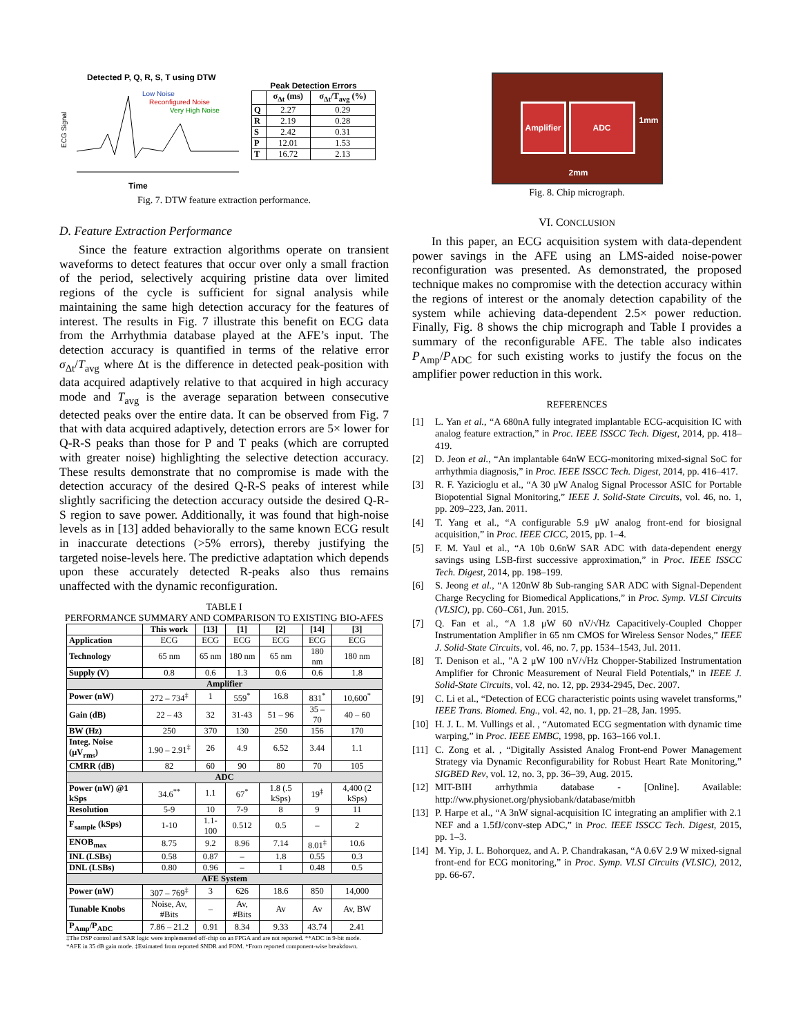Detected P, Q, R, S, T using DTW
Low Noise
Reconfigured Noise
Very High Noise
ECG Signal
Time
Peak Detection Errors
| | σ<sub>Δt</sub> (ms) | σ<sub>Δt</sub>/T<sub>avg</sub> (%) |
| --- | --- | --- |
| Q | 2.27 | 0.29 |
| R | 2.19 | 0.28 |
| S | 2.42 | 0.31 |
| P | 12.01 | 1.53 |
| T | 16.72 | 2.13 |
Fig. 7. DTW feature extraction performance.
D. Feature Extraction Performance
Since the feature extraction algorithms operate on transient waveforms to detect features that occur over only a small fraction of the period, selectively acquiring pristine data over limited regions of the cycle is sufficient for signal analysis while maintaining the same high detection accuracy for the features of interest. The results in Fig. 7 illustrate this benefit on ECG data from the Arrhythmia database played at the AFE’s input. The detection accuracy is quantified in terms of the relative error σ<sub>Δt</sub>/T<sub>avg</sub> where Δt is the difference in detected peak-position with data acquired adaptively relative to that acquired in high accuracy mode and T<sub>avg</sub> is the average separation between consecutive detected peaks over the entire data. It can be observed from Fig. 7 that with data acquired adaptively, detection errors are 5× lower for Q-R-S peaks than those for P and T peaks (which are corrupted with greater noise) highlighting the selective detection accuracy. These results demonstrate that no compromise is made with the detection accuracy of the desired Q-R-S peaks of interest while slightly sacrificing the detection accuracy outside the desired Q-R-S region to save power. Additionally, it was found that high-noise levels as in [13] added behaviorally to the same known ECG result in inaccurate detections (>5% errors), thereby justifying the targeted noise-levels here. The predictive adaptation which depends upon these accurately detected R-peaks also thus remains unaffected with the dynamic reconfiguration.
TABLE I
PERFORMANCE SUMMARY AND COMPARISON TO EXISTING BIO-AFES
| | This work | [13] | [1] | [2] | [14] | [3] |
| --- | --- | --- | --- | --- | --- | --- |
| Application | ECG | ECG | ECG | ECG | ECG | ECG |
| Technology | 65 nm | 65 nm | 180 nm | 65 nm | 180 nm | 180 nm |
| Supply (V) | 0.8 | 0.6 | 1.3 | 0.6 | 0.6 | 1.8 |
| Amplifier | | | | | | |
| Power (nW) | 272 – 734<sup>‡</sup> | 1 | 559<sup>*</sup> | 16.8 | 831<sup>*</sup> | 10,600<sup>*</sup> |
| Gain (dB) | 22 – 43 | 32 | 31-43 | 51 – 96 | 35 – 70 | 40 – 60 |
| BW (Hz) | 250 | 370 | 130 | 250 | 156 | 170 |
| Integ. Noise (μV<sub>rms</sub>) | 1.90 – 2.91<sup>‡</sup> | 26 | 4.9 | 6.52 | 3.44 | 1.1 |
| CMRR (dB) | 82 | 60 | 90 | 80 | 70 | 105 |
| ADC | | | | | | |
| Power (nW) @1 kSps | 34.6<sup>**</sup> | 1.1 | 67<sup>*</sup> | 1.8 (.5 kSps) | 19<sup>‡</sup> | 4,400 (2 kSps) |
| Resolution | 5-9 | 10 | 7-9 | 8 | 9 | 11 |
| F<sub>sample</sub> (kSps) | 1-10 | 1.1-100 | 0.512 | 0.5 | – | 2 |
| ENOB<sub>max</sub> | 8.75 | 9.2 | 8.96 | 7.14 | 8.01<sup>‡</sup> | 10.6 |
| INL (LSBs) | 0.58 | 0.87 | – | 1.8 | 0.55 | 0.3 |
| DNL (LSBs) | 0.80 | 0.96 | – | 1 | 0.48 | 0.5 |
| AFE System | | | | | | |
| Power (nW) | 307 – 769<sup>‡</sup> | 3 | 626 | 18.6 | 850 | 14,000 |
| Tunable Knobs | Noise, Av, #Bits | – | Av, #Bits | Av | Av | Av, BW |
| P<sub>Amp</sub>/P<sub>ADC</sub> | 7.86 – 21.2 | 0.91 | 8.34 | 9.33 | 43.74 | 2.41 |
‡The DSP control and SAR logic were implemented off-chip on an FPGA and are not reported. **ADC in 9-bit mode.
*AFE in 35 dB gain mode. ‡Estimated from reported SNDR and FOM. *From reported component-wise breakdown.
Amplifier
ADC
2mm
1mm
Fig. 8. Chip micrograph.
VI. CONCLUSION
In this paper, an ECG acquisition system with data-dependent power savings in the AFE using an LMS-aided noise-power reconfiguration was presented. As demonstrated, the proposed technique makes no compromise with the detection accuracy within the regions of interest or the anomaly detection capability of the system while achieving data-dependent 2.5× power reduction. Finally, Fig. 8 shows the chip micrograph and Table I provides a summary of the reconfigurable AFE. The table also indicates P<sub>Amp</sub>/P<sub>ADC</sub> for such existing works to justify the focus on the amplifier power reduction in this work.
REFERENCES
[1] L. Yan et al., “A 680nA fully integrated implantable ECG-acquisition IC with analog feature extraction,” in Proc. IEEE ISSCC Tech. Digest, 2014, pp. 418–419.
[2] D. Jeon et al., “An implantable 64nW ECG-monitoring mixed-signal SoC for arrhythmia diagnosis,” in Proc. IEEE ISSCC Tech. Digest, 2014, pp. 416–417.
[3] R. F. Yazicioglu et al., “A 30 μW Analog Signal Processor ASIC for Portable Biopotential Signal Monitoring,” IEEE J. Solid-State Circuits, vol. 46, no. 1, pp. 209–223, Jan. 2011.
[4] T. Yang et al., “A configurable 5.9 μW analog front-end for biosignal acquisition,” in Proc. IEEE CICC, 2015, pp. 1–4.
[5] F. M. Yaul et al., “A 10b 0.6nW SAR ADC with data-dependent energy savings using LSB-first successive approximation,” in Proc. IEEE ISSCC Tech. Digest, 2014, pp. 198–199.
[6] S. Jeong et al., “A 120nW 8b Sub-ranging SAR ADC with Signal-Dependent Charge Recycling for Biomedical Applications,” in Proc. Symp. VLSI Circuits (VLSIC), pp. C60–C61, Jun. 2015.
[7] Q. Fan et al., “A 1.8 μW 60 nV/√Hz Capacitively-Coupled Chopper Instrumentation Amplifier in 65 nm CMOS for Wireless Sensor Nodes,” IEEE J. Solid-State Circuits, vol. 46, no. 7, pp. 1534–1543, Jul. 2011.
[8] T. Denison et al., "A 2 μW 100 nV/√Hz Chopper-Stabilized Instrumentation Amplifier for Chronic Measurement of Neural Field Potentials," in IEEE J. Solid-State Circuits, vol. 42, no. 12, pp. 2934-2945, Dec. 2007.
[9] C. Li et al., “Detection of ECG characteristic points using wavelet transforms,” IEEE Trans. Biomed. Eng., vol. 42, no. 1, pp. 21–28, Jan. 1995.
[10] H. J. L. M. Vullings et al. , “Automated ECG segmentation with dynamic time warping,” in Proc. IEEE EMBC, 1998, pp. 163–166 vol.1.
[11] C. Zong et al. , “Digitally Assisted Analog Front-end Power Management Strategy via Dynamic Reconfigurability for Robust Heart Rate Monitoring,” SIGBED Rev, vol. 12, no. 3, pp. 36–39, Aug. 2015.
[12] MIT-BIH arrhythmia database - [Online]. Available: http://ww.physionet.org/physiobank/database/mitbh
[13] P. Harpe et al., “A 3nW signal-acquisition IC integrating an amplifier with 2.1 NEF and a 1.5fJ/conv-step ADC,” in Proc. IEEE ISSCC Tech. Digest, 2015, pp. 1–3.
[14] M. Yip, J. L. Bohorquez, and A. P. Chandrakasan, “A 0.6V 2.9 W mixed-signal front-end for ECG monitoring,” in Proc. Symp. VLSI Circuits (VLSIC), 2012, pp. 66-67.